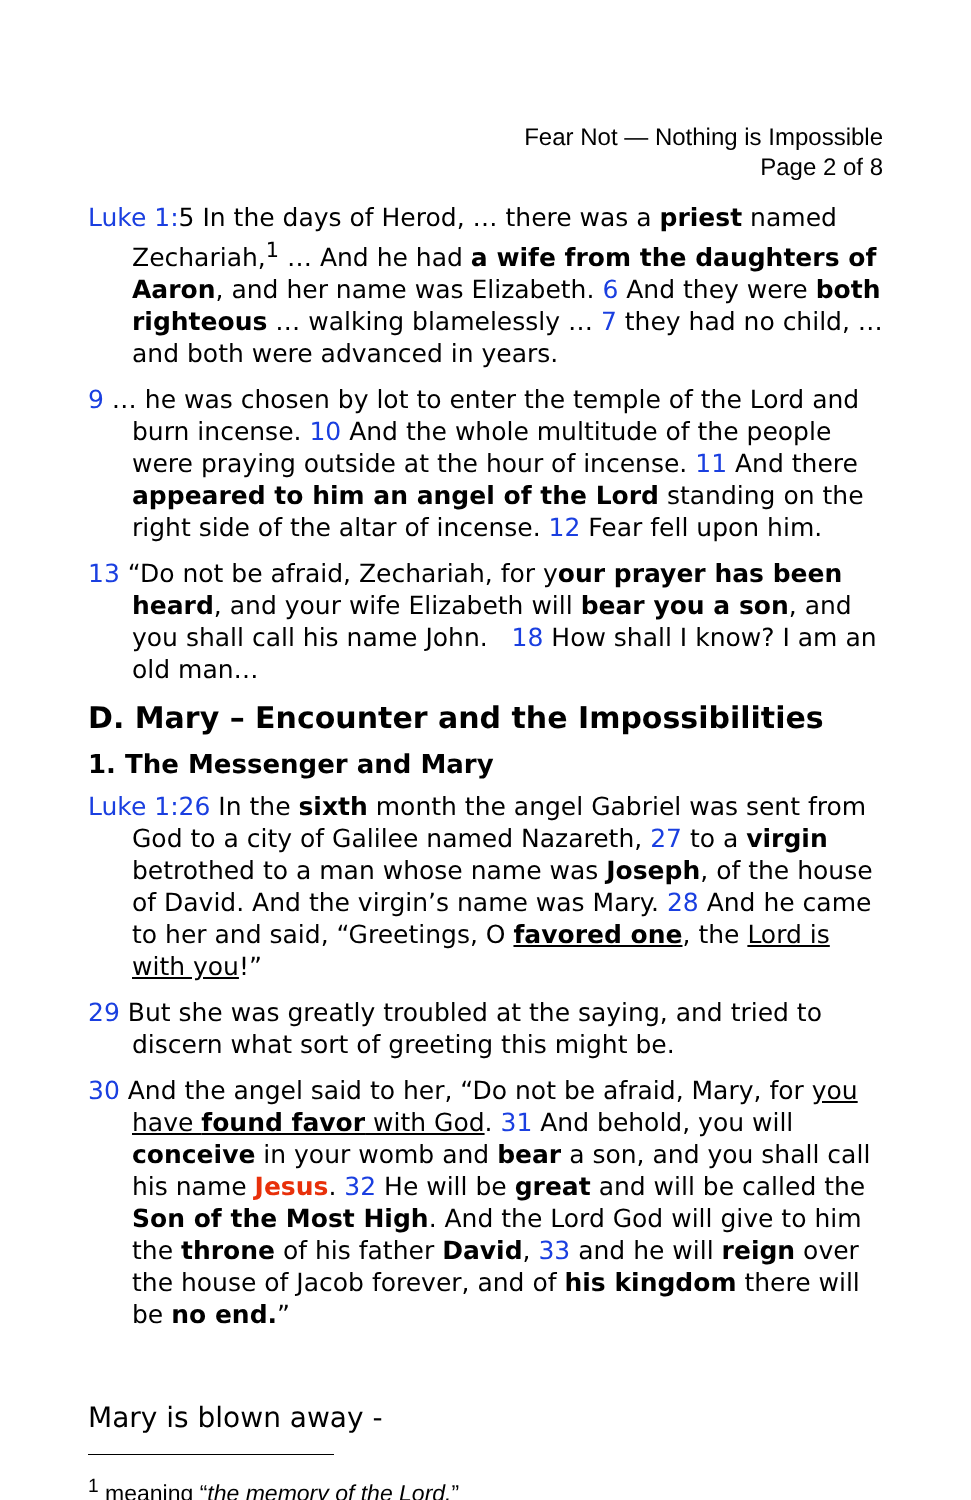Fear Not — Nothing is Impossible
Page 2 of 8
Luke 1: 5 In the days of Herod, … there was a priest named Zechariah,<sup>1</sup> … And he had a wife from the daughters of Aaron, and her name was Elizabeth. 6 And they were both righteous … walking blamelessly … 7 they had no child, … and both were advanced in years.
9 … he was chosen by lot to enter the temple of the Lord and burn incense. 10 And the whole multitude of the people were praying outside at the hour of incense. 11 And there appeared to him an angel of the Lord standing on the right side of the altar of incense. 12 Fear fell upon him.
13 “Do not be afraid, Zechariah, for your prayer has been heard, and your wife Elizabeth will bear you a son, and you shall call his name John. 18 How shall I know? I am an old man…
D. Mary – Encounter and the Impossibilities
1. The Messenger and Mary
Luke 1:26 In the sixth month the angel Gabriel was sent from God to a city of Galilee named Nazareth, 27 to a virgin betrothed to a man whose name was Joseph, of the house of David. And the virgin’s name was Mary. 28 And he came to her and said, “Greetings, O favored one, the Lord is with you!”
29 But she was greatly troubled at the saying, and tried to discern what sort of greeting this might be.
30 And the angel said to her, “Do not be afraid, Mary, for you have found favor with God. 31 And behold, you will conceive in your womb and bear a son, and you shall call his name Jesus. 32 He will be great and will be called the Son of the Most High. And the Lord God will give to him the throne of his father David, 33 and he will reign over the house of Jacob forever, and of his kingdom there will be no end.”
Mary is blown away -
<sup>1</sup> meaning “the memory of the Lord.”